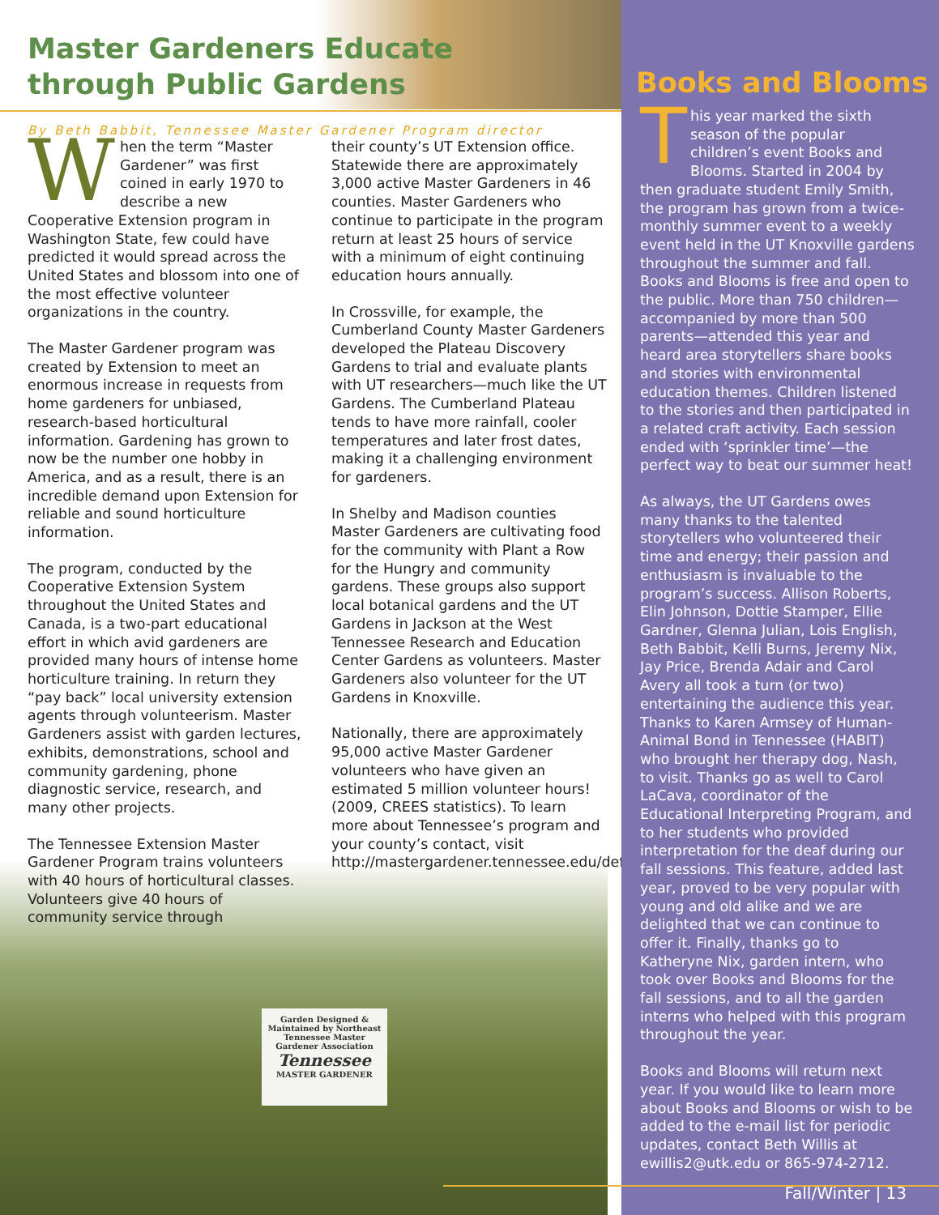Garden Designed & Maintained by Northeast Tennessee Master Gardener Association
Tennessee
MASTER GARDENER
Master Gardeners Educate
through Public Gardens
By Beth Babbit, Tennessee Master Gardener Program director
When the term “Master Gardener” was first coined in early 1970 to describe a new Cooperative Extension program in Washington State, few could have predicted it would spread across the United States and blossom into one of the most effective volunteer organizations in the country.
The Master Gardener program was created by Extension to meet an enormous increase in requests from home gardeners for unbiased, research-based horticultural information. Gardening has grown to now be the number one hobby in America, and as a result, there is an incredible demand upon Extension for reliable and sound horticulture information.
The program, conducted by the Cooperative Extension System throughout the United States and Canada, is a two-part educational effort in which avid gardeners are provided many hours of intense home horticulture training. In return they “pay back” local university extension agents through volunteerism. Master Gardeners assist with garden lectures, exhibits, demonstrations, school and community gardening, phone diagnostic service, research, and many other projects.
The Tennessee Extension Master Gardener Program trains volunteers with 40 hours of horticultural classes. Volunteers give 40 hours of community service through
their county’s UT Extension office. Statewide there are approximately 3,000 active Master Gardeners in 46 counties. Master Gardeners who continue to participate in the program return at least 25 hours of service with a minimum of eight continuing education hours annually.
In Crossville, for example, the Cumberland County Master Gardeners developed the Plateau Discovery Gardens to trial and evaluate plants with UT researchers—much like the UT Gardens. The Cumberland Plateau tends to have more rainfall, cooler temperatures and later frost dates, making it a challenging environment for gardeners.
In Shelby and Madison counties Master Gardeners are cultivating food for the community with Plant a Row for the Hungry and community gardens. These groups also support local botanical gardens and the UT Gardens in Jackson at the West Tennessee Research and Education Center Gardens as volunteers. Master Gardeners also volunteer for the UT Gardens in Knoxville.
Nationally, there are approximately 95,000 active Master Gardener volunteers who have given an estimated 5 million volunteer hours! (2009, CREES statistics). To learn more about Tennessee’s program and your county’s contact, visit http://mastergardener.tennessee.edu/default.asp
Books and Blooms
This year marked the sixth season of the popular children’s event Books and Blooms. Started in 2004 by then graduate student Emily Smith, the program has grown from a twice-monthly summer event to a weekly event held in the UT Knoxville gardens throughout the summer and fall. Books and Blooms is free and open to the public. More than 750 children—accompanied by more than 500 parents—attended this year and heard area storytellers share books and stories with environmental education themes. Children listened to the stories and then participated in a related craft activity. Each session ended with ‘sprinkler time’—the perfect way to beat our summer heat!
As always, the UT Gardens owes many thanks to the talented storytellers who volunteered their time and energy; their passion and enthusiasm is invaluable to the program’s success. Allison Roberts, Elin Johnson, Dottie Stamper, Ellie Gardner, Glenna Julian, Lois English, Beth Babbit, Kelli Burns, Jeremy Nix, Jay Price, Brenda Adair and Carol Avery all took a turn (or two) entertaining the audience this year. Thanks to Karen Armsey of Human-Animal Bond in Tennessee (HABIT) who brought her therapy dog, Nash, to visit. Thanks go as well to Carol LaCava, coordinator of the Educational Interpreting Program, and to her students who provided interpretation for the deaf during our fall sessions. This feature, added last year, proved to be very popular with young and old alike and we are delighted that we can continue to offer it. Finally, thanks go to Katheryne Nix, garden intern, who took over Books and Blooms for the fall sessions, and to all the garden interns who helped with this program throughout the year.
Books and Blooms will return next year. If you would like to learn more about Books and Blooms or wish to be added to the e-mail list for periodic updates, contact Beth Willis at ewillis2@utk.edu or 865-974-2712.
Fall/Winter | 13